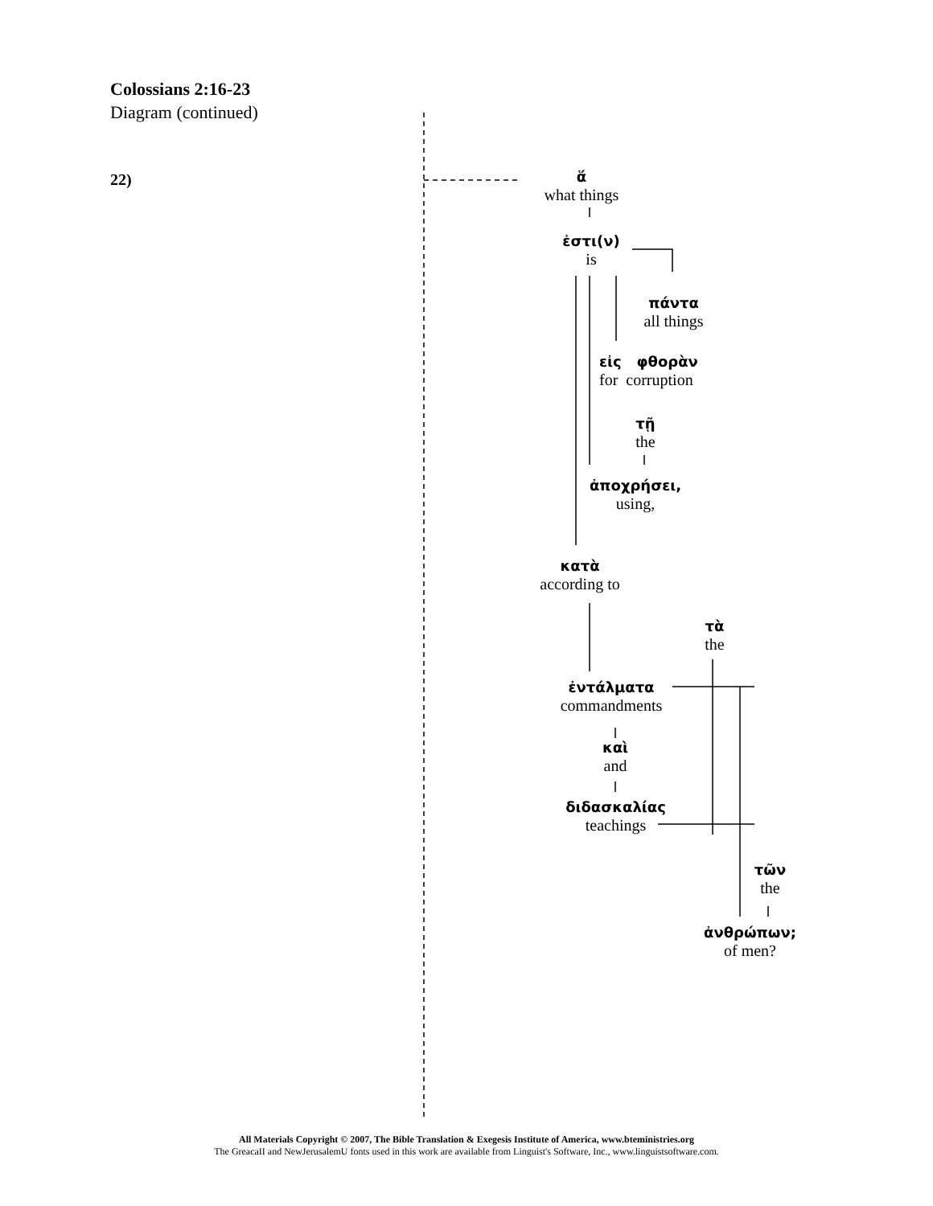Colossians 2:16-23
Diagram (continued)
22)
ἅ
what things
ἐστι(ν)
is
πάντα
all things
εἰς φθορὰν
for corruption
τῇ
the
ἀποχρήσει,
using,
κατὰ
according to
τὰ
the
ἐντάλματα
commandments
καὶ
and
διδασκαλίας
teachings
τῶν
the
ἀνθρώπων;
of men?
All Materials Copyright © 2007, The Bible Translation & Exegesis Institute of America, www.bteministries.org
The GreacaII and NewJerusalemU fonts used in this work are available from Linguist's Software, Inc., www.linguistsoftware.com.